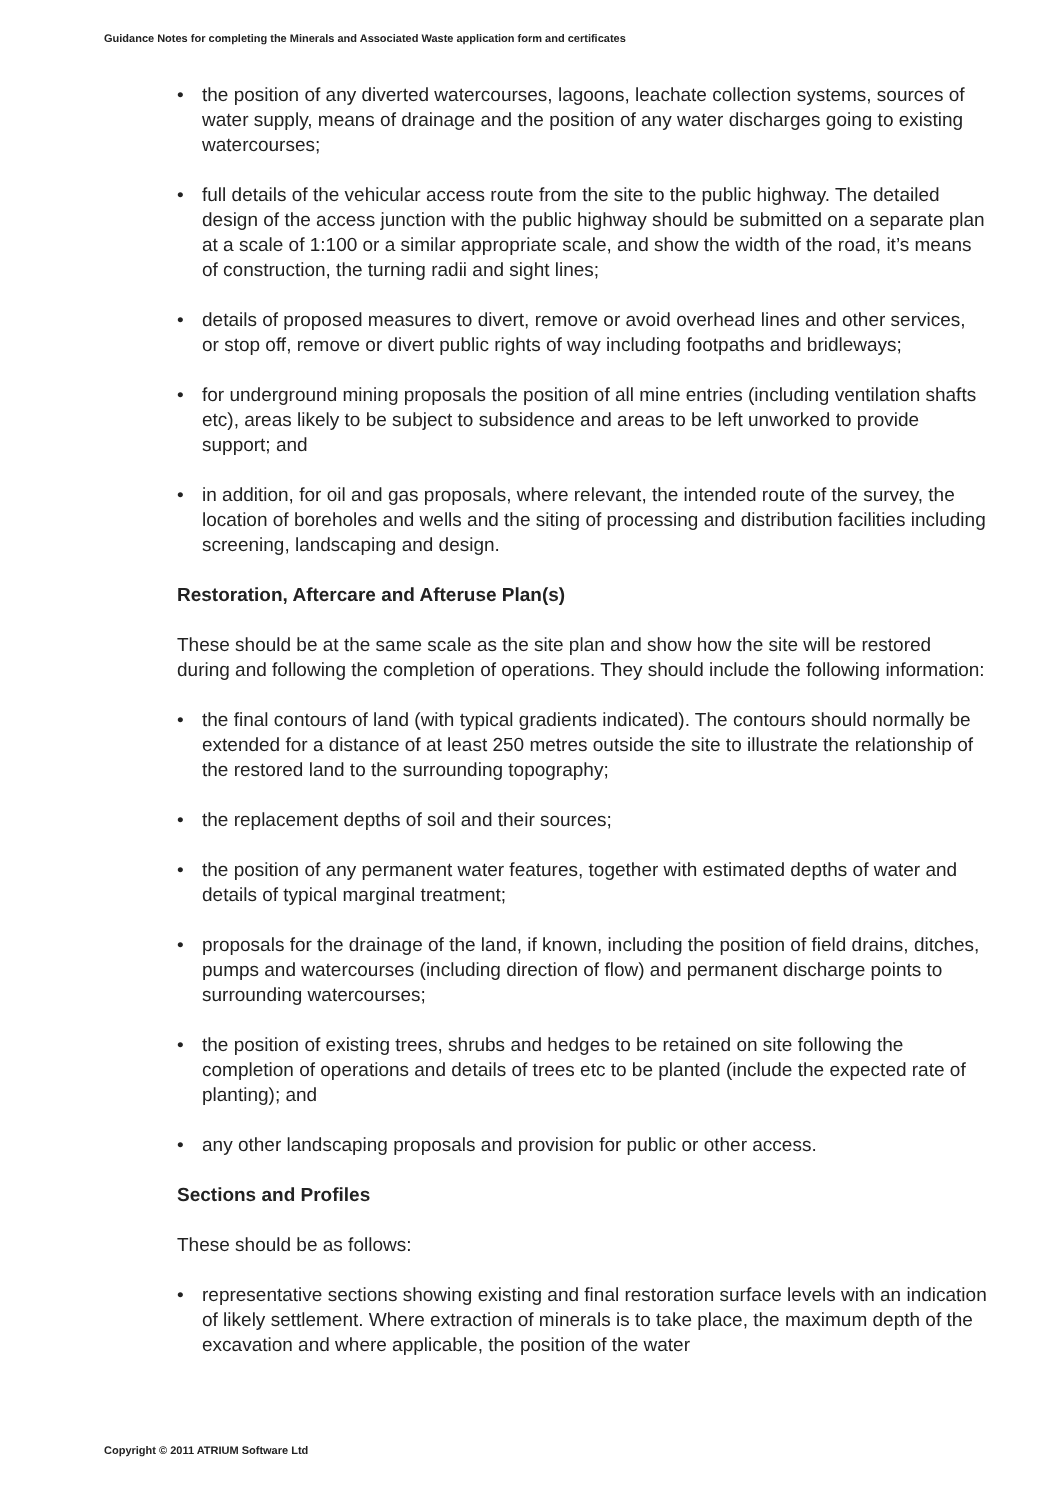Guidance Notes for completing the Minerals and Associated Waste application form and certificates
• the position of any diverted watercourses, lagoons, leachate collection systems, sources of water supply, means of drainage and the position of any water discharges going to existing watercourses;
• full details of the vehicular access route from the site to the public highway. The detailed design of the access junction with the public highway should be submitted on a separate plan at a scale of 1:100 or a similar appropriate scale, and show the width of the road, it’s means of construction, the turning radii and sight lines;
• details of proposed measures to divert, remove or avoid overhead lines and other services, or stop off, remove or divert public rights of way including footpaths and bridleways;
• for underground mining proposals the position of all mine entries (including ventilation shafts etc), areas likely to be subject to subsidence and areas to be left unworked to provide support; and
• in addition, for oil and gas proposals, where relevant, the intended route of the survey, the location of boreholes and wells and the siting of processing and distribution facilities including screening, landscaping and design.
Restoration, Aftercare and Afteruse Plan(s)
These should be at the same scale as the site plan and show how the site will be restored during and following the completion of operations. They should include the following information:
• the final contours of land (with typical gradients indicated). The contours should normally be extended for a distance of at least 250 metres outside the site to illustrate the relationship of the restored land to the surrounding topography;
• the replacement depths of soil and their sources;
• the position of any permanent water features, together with estimated depths of water and details of typical marginal treatment;
• proposals for the drainage of the land, if known, including the position of field drains, ditches, pumps and watercourses (including direction of flow) and permanent discharge points to surrounding watercourses;
• the position of existing trees, shrubs and hedges to be retained on site following the completion of operations and details of trees etc to be planted (include the expected rate of planting); and
• any other landscaping proposals and provision for public or other access.
Sections and Profiles
These should be as follows:
• representative sections showing existing and final restoration surface levels with an indication of likely settlement. Where extraction of minerals is to take place, the maximum depth of the excavation and where applicable, the position of the water
Copyright © 2011 ATRIUM Software Ltd